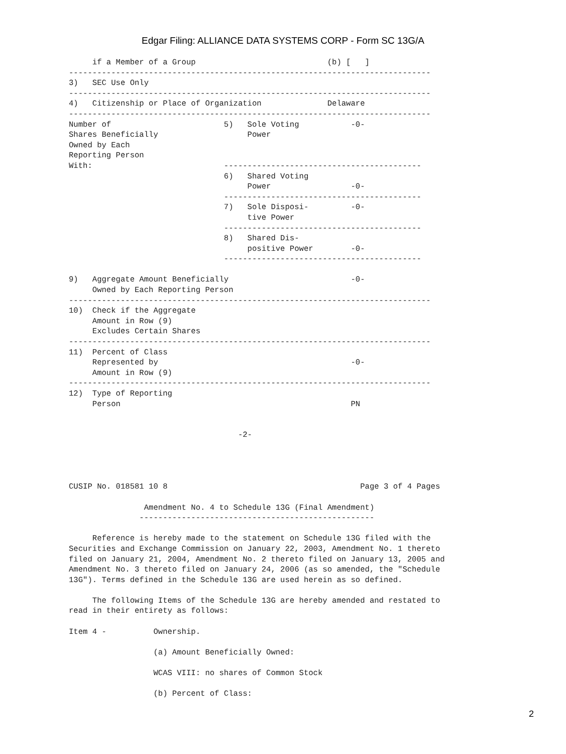Edgar Filing: ALLIANCE DATA SYSTEMS CORP - Form SC 13G/A
     if a Member of a Group                            (b) [   ]
-----------------------------------------------------------------------------
3)   SEC Use Only
-----------------------------------------------------------------------------
4)   Citizenship or Place of Organization              Delaware
-----------------------------------------------------------------------------
Number of                        5)   Sole Voting           -0-
Shares Beneficially                   Power
Owned by Each
Reporting Person
With:                            ------------------------------------------
                                 6)   Shared Voting
                                      Power                 -0-
                                 ------------------------------------------
                                 7)   Sole Disposi-         -0-
                                      tive Power
                                 ------------------------------------------
                                 8)   Shared Dis-
                                      positive Power        -0-
                                 ------------------------------------------

9)   Aggregate Amount Beneficially                          -0-
     Owned by Each Reporting Person
-----------------------------------------------------------------------------
10)  Check if the Aggregate
     Amount in Row (9)
     Excludes Certain Shares
-----------------------------------------------------------------------------
11)  Percent of Class
     Represented by                                         -0-
     Amount in Row (9)
-----------------------------------------------------------------------------
12)  Type of Reporting
     Person                                                 PN


                                    -2-




CUSIP No. 018581 10 8                                         Page 3 of 4 Pages

                Amendment No. 4 to Schedule 13G (Final Amendment)
               --------------------------------------------------

     Reference is hereby made to the statement on Schedule 13G filed with the
Securities and Exchange Commission on January 22, 2003, Amendment No. 1 thereto
filed on January 21, 2004, Amendment No. 2 thereto filed on January 13, 2005 and
Amendment No. 3 thereto filed on January 24, 2006 (as so amended, the "Schedule
13G"). Terms defined in the Schedule 13G are used herein as so defined.

     The following Items of the Schedule 13G are hereby amended and restated to
read in their entirety as follows:

Item 4 -          Ownership.

                  (a) Amount Beneficially Owned:

                  WCAS VIII: no shares of Common Stock

                  (b) Percent of Class:
2